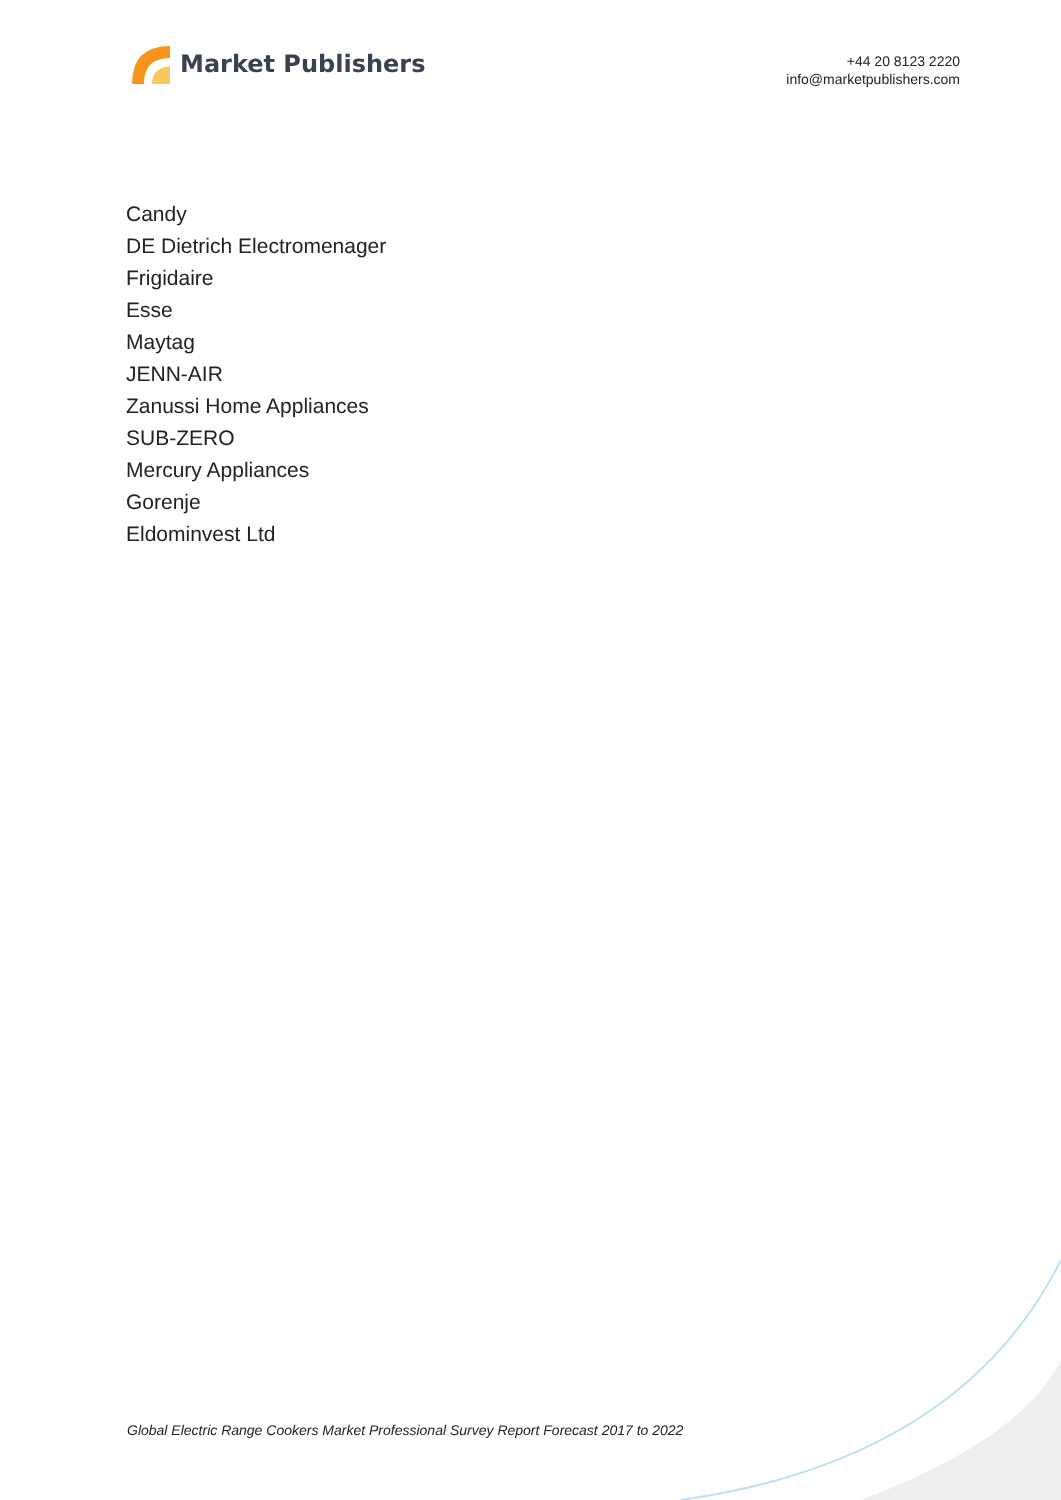Market Publishers
+44 20 8123 2220
info@marketpublishers.com
Candy
DE Dietrich Electromenager
Frigidaire
Esse
Maytag
JENN-AIR
Zanussi Home Appliances
SUB-ZERO
Mercury Appliances
Gorenje
Eldominvest Ltd
Global Electric Range Cookers Market Professional Survey Report Forecast 2017 to 2022